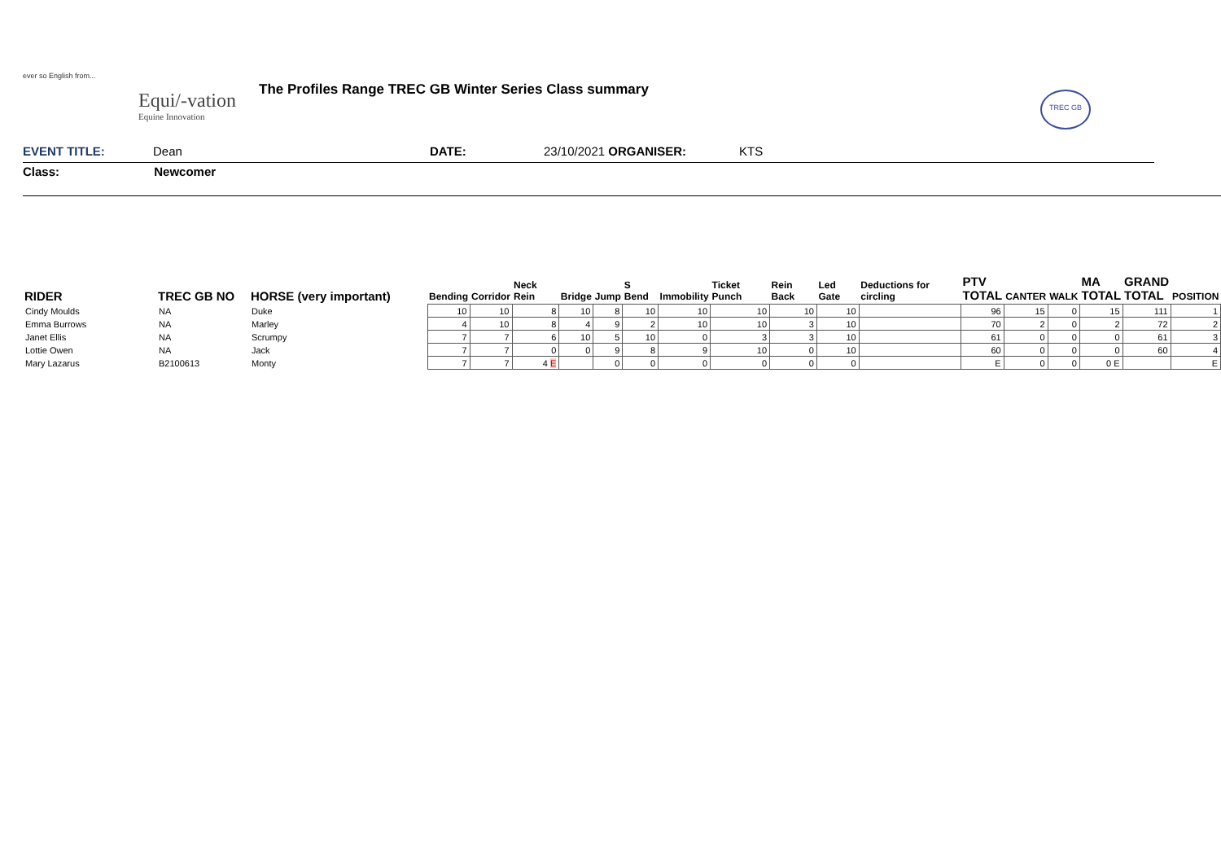ever so English from...
Equi/-vation
Equine Innovation
The Profiles Range TREC GB Winter Series Class summary
TREC GB
EVENT TITLE: Dean DATE: 23/10/2021 ORGANISER: KTS
Class: Newcomer
| RIDER | TREC GB NO | HORSE (very important) | Bending | Corridor | Neck Rein | Bridge | Jump | S Bend | Immobility | Ticket Punch | Rein Back | Led Gate | Deductions for circling | PTV TOTAL | CANTER | WALK | MA TOTAL | GRAND TOTAL | POSITION |
| --- | --- | --- | --- | --- | --- | --- | --- | --- | --- | --- | --- | --- | --- | --- | --- | --- | --- | --- | --- |
| Cindy Moulds | NA | Duke | 10 | 10 | 8 | 10 | 8 | 10 | 10 | 10 | 10 | 10 | | 96 | 15 | 0 | 15 | 111 | 1 |
| Emma Burrows | NA | Marley | 4 | 10 | 8 | 4 | 9 | 2 | 10 | 10 | 3 | 10 | | 70 | 2 | 0 | 2 | 72 | 2 |
| Janet Ellis | NA | Scrumpy | 7 | 7 | 6 | 10 | 5 | 10 | 0 | 3 | 3 | 10 | | 61 | 0 | 0 | 0 | 61 | 3 |
| Lottie Owen | NA | Jack | 7 | 7 | 0 | 0 | 9 | 8 | 9 | 10 | 0 | 10 | | 60 | 0 | 0 | 0 | 60 | 4 |
| Mary Lazarus | B2100613 | Monty | 7 | 7 | 4 E | | 0 | 0 | 0 | 0 | 0 | 0 | | E | 0 | 0 | 0 E | | E |